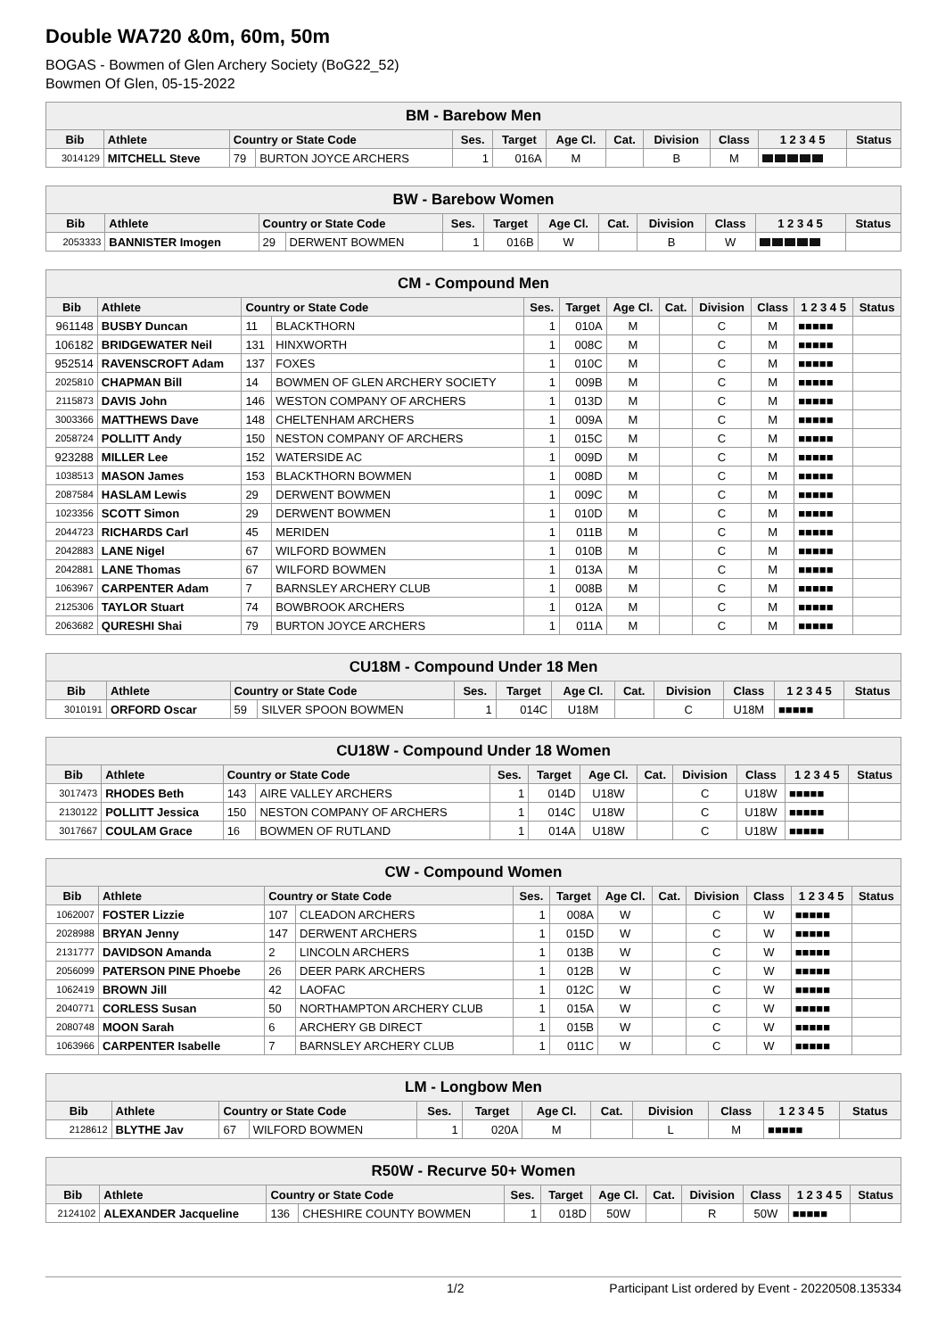Double WA720 &0m, 60m, 50m
BOGAS - Bowmen of Glen Archery Society (BoG22_52)
Bowmen Of Glen, 05-15-2022
| BM - Barebow Men | | | | | | | | | | | |
| --- | --- | --- | --- | --- | --- | --- | --- | --- | --- | --- | --- |
| Bib | Athlete | Country or State Code | | Ses. | Target | Age Cl. | Cat. | Division | Class | 1 2 3 4 5 | Status |
| 3014129 | MITCHELL Steve | 79 | BURTON JOYCE ARCHERS | 1 | 016A | M | | B | M | | |
| BW - Barebow Women | | | | | | | | | | | |
| --- | --- | --- | --- | --- | --- | --- | --- | --- | --- | --- | --- |
| Bib | Athlete | Country or State Code | | Ses. | Target | Age Cl. | Cat. | Division | Class | 1 2 3 4 5 | Status |
| 2053333 | BANNISTER Imogen | 29 | DERWENT BOWMEN | 1 | 016B | W | | B | W | | |
| CM - Compound Men | | | | | | | | | | | |
| --- | --- | --- | --- | --- | --- | --- | --- | --- | --- | --- | --- |
| Bib | Athlete | Country or State Code | | Ses. | Target | Age Cl. | Cat. | Division | Class | 1 2 3 4 5 | Status |
| 961148 | BUSBY Duncan | 11 | BLACKTHORN | 1 | 010A | M | | C | M | ■■■■■ | |
| 106182 | BRIDGEWATER Neil | 131 | HINXWORTH | 1 | 008C | M | | C | M | ■■■■■ | |
| 952514 | RAVENSCROFT Adam | 137 | FOXES | 1 | 010C | M | | C | M | ■■■■■ | |
| 2025810 | CHAPMAN Bill | 14 | BOWMEN OF GLEN ARCHERY SOCIETY | 1 | 009B | M | | C | M | ■■■■■ | |
| 2115873 | DAVIS John | 146 | WESTON COMPANY OF ARCHERS | 1 | 013D | M | | C | M | ■■■■■ | |
| 3003366 | MATTHEWS Dave | 148 | CHELTENHAM ARCHERS | 1 | 009A | M | | C | M | ■■■■■ | |
| 2058724 | POLLITT Andy | 150 | NESTON COMPANY OF ARCHERS | 1 | 015C | M | | C | M | ■■■■■ | |
| 923288 | MILLER Lee | 152 | WATERSIDE AC | 1 | 009D | M | | C | M | ■■■■■ | |
| 1038513 | MASON James | 153 | BLACKTHORN BOWMEN | 1 | 008D | M | | C | M | ■■■■■ | |
| 2087584 | HASLAM Lewis | 29 | DERWENT BOWMEN | 1 | 009C | M | | C | M | ■■■■■ | |
| 1023356 | SCOTT Simon | 29 | DERWENT BOWMEN | 1 | 010D | M | | C | M | ■■■■■ | |
| 2044723 | RICHARDS Carl | 45 | MERIDEN | 1 | 011B | M | | C | M | ■■■■■ | |
| 2042883 | LANE Nigel | 67 | WILFORD BOWMEN | 1 | 010B | M | | C | M | ■■■■■ | |
| 2042881 | LANE Thomas | 67 | WILFORD BOWMEN | 1 | 013A | M | | C | M | ■■■■■ | |
| 1063967 | CARPENTER Adam | 7 | BARNSLEY ARCHERY CLUB | 1 | 008B | M | | C | M | ■■■■■ | |
| 2125306 | TAYLOR Stuart | 74 | BOWBROOK ARCHERS | 1 | 012A | M | | C | M | ■■■■■ | |
| 2063682 | QURESHI Shai | 79 | BURTON JOYCE ARCHERS | 1 | 011A | M | | C | M | ■■■■■ | |
| CU18M - Compound Under 18 Men | | | | | | | | | | | |
| --- | --- | --- | --- | --- | --- | --- | --- | --- | --- | --- | --- |
| Bib | Athlete | Country or State Code | | Ses. | Target | Age Cl. | Cat. | Division | Class | 1 2 3 4 5 | Status |
| 3010191 | ORFORD Oscar | 59 | SILVER SPOON BOWMEN | 1 | 014C | U18M | | C | U18M | ■■■■■ | |
| CU18W - Compound Under 18 Women | | | | | | | | | | | |
| --- | --- | --- | --- | --- | --- | --- | --- | --- | --- | --- | --- |
| Bib | Athlete | Country or State Code | | Ses. | Target | Age Cl. | Cat. | Division | Class | 1 2 3 4 5 | Status |
| 3017473 | RHODES Beth | 143 | AIRE VALLEY ARCHERS | 1 | 014D | U18W | | C | U18W | ■■■■■ | |
| 2130122 | POLLITT Jessica | 150 | NESTON COMPANY OF ARCHERS | 1 | 014C | U18W | | C | U18W | ■■■■■ | |
| 3017667 | COULAM Grace | 16 | BOWMEN OF RUTLAND | 1 | 014A | U18W | | C | U18W | ■■■■■ | |
| CW - Compound Women | | | | | | | | | | | |
| --- | --- | --- | --- | --- | --- | --- | --- | --- | --- | --- | --- |
| Bib | Athlete | Country or State Code | | Ses. | Target | Age Cl. | Cat. | Division | Class | 1 2 3 4 5 | Status |
| 1062007 | FOSTER Lizzie | 107 | CLEADON ARCHERS | 1 | 008A | W | | C | W | ■■■■■ | |
| 2028988 | BRYAN Jenny | 147 | DERWENT ARCHERS | 1 | 015D | W | | C | W | ■■■■■ | |
| 2131777 | DAVIDSON Amanda | 2 | LINCOLN ARCHERS | 1 | 013B | W | | C | W | ■■■■■ | |
| 2056099 | PATERSON PINE Phoebe | 26 | DEER PARK ARCHERS | 1 | 012B | W | | C | W | ■■■■■ | |
| 1062419 | BROWN Jill | 42 | LAOFAC | 1 | 012C | W | | C | W | ■■■■■ | |
| 2040771 | CORLESS Susan | 50 | NORTHAMPTON ARCHERY CLUB | 1 | 015A | W | | C | W | ■■■■■ | |
| 2080748 | MOON Sarah | 6 | ARCHERY GB DIRECT | 1 | 015B | W | | C | W | ■■■■■ | |
| 1063966 | CARPENTER Isabelle | 7 | BARNSLEY ARCHERY CLUB | 1 | 011C | W | | C | W | ■■■■■ | |
| LM - Longbow Men | | | | | | | | | | | |
| --- | --- | --- | --- | --- | --- | --- | --- | --- | --- | --- | --- |
| Bib | Athlete | Country or State Code | | Ses. | Target | Age Cl. | Cat. | Division | Class | 1 2 3 4 5 | Status |
| 2128612 | BLYTHE Jav | 67 | WILFORD BOWMEN | 1 | 020A | M | | L | M | ■■■■■ | |
| R50W - Recurve 50+ Women | | | | | | | | | | | |
| --- | --- | --- | --- | --- | --- | --- | --- | --- | --- | --- | --- |
| Bib | Athlete | Country or State Code | | Ses. | Target | Age Cl. | Cat. | Division | Class | 1 2 3 4 5 | Status |
| 2124102 | ALEXANDER Jacqueline | 136 | CHESHIRE COUNTY BOWMEN | 1 | 018D | 50W | | R | 50W | ■■■■■ | |
1/2 Participant List ordered by Event - 20220508.135334